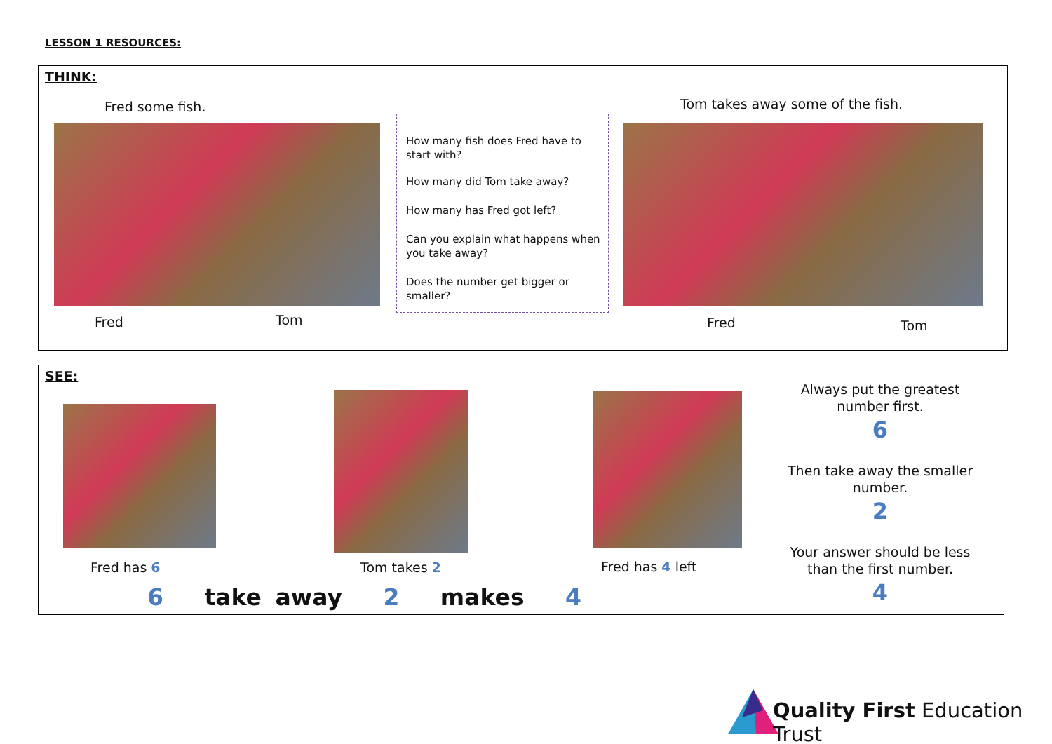LESSON 1 RESOURCES:
THINK:
Fred some fish.
Fred Tom
How many fish does Fred have to start with?
How many did Tom take away?
How many has Fred got left?
Can you explain what happens when you take away?
Does the number get bigger or smaller?
Tom takes away some of the fish.
Fred Tom
SEE:
Fred has 6 Tom takes 2 Fred has 4 left
6 take away 2 makes 4
Always put the greatest number first.
6
Then take away the smaller number.
2
Your answer should be less than the first number.
4
Quality First Education Trust